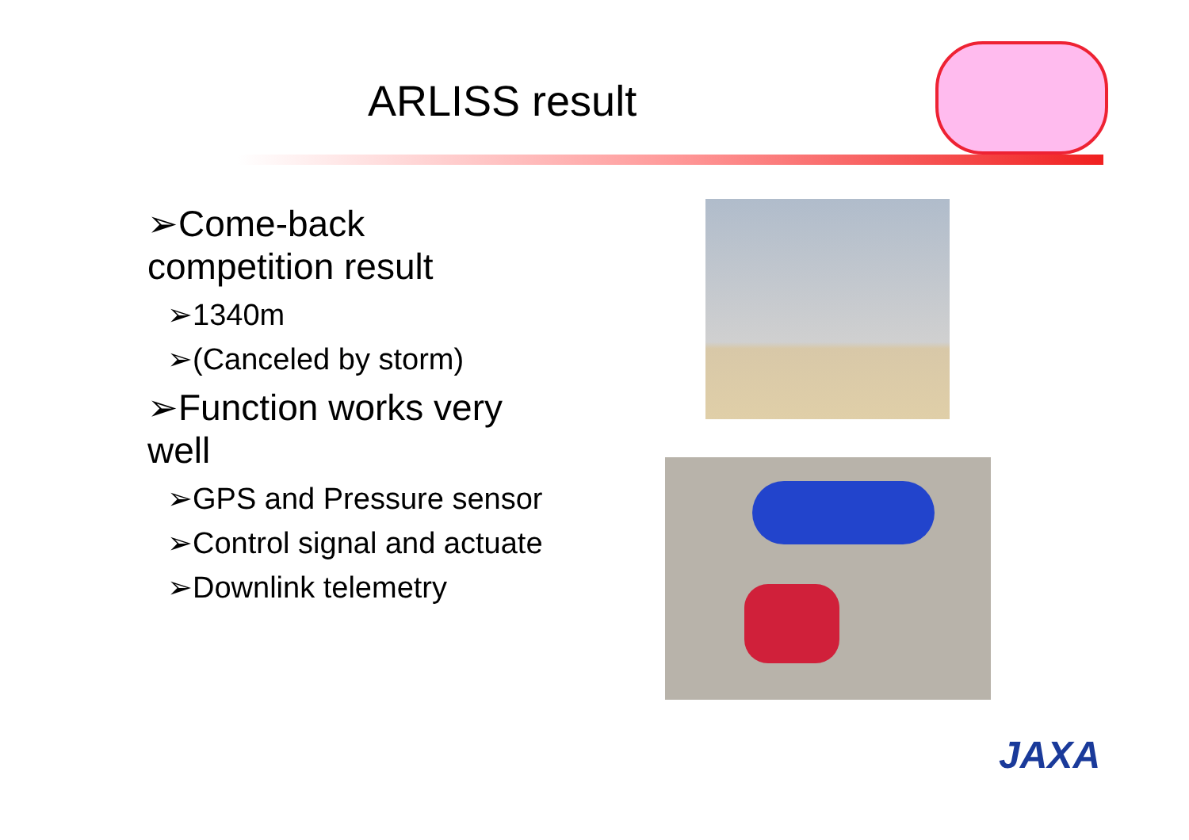ARLISS result
➢Come-back competition result
➢1340m
➢(Canceled by storm)
➢Function works very well
➢GPS and Pressure sensor
➢Control signal and actuate
➢Downlink telemetry
JAXA